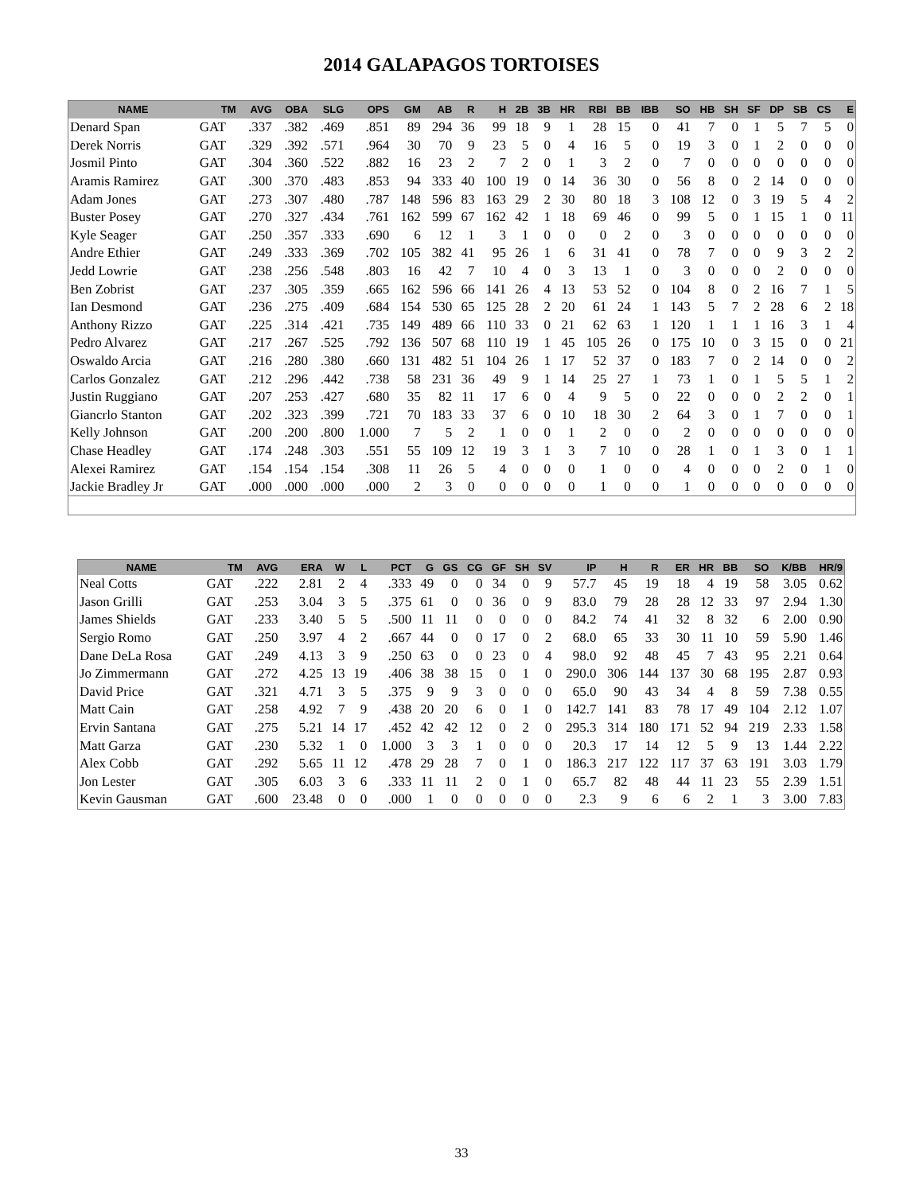2014 GALAPAGOS TORTOISES
| NAME | TM | AVG | OBA | SLG | OPS | GM | AB | R | H | 2B | 3B | HR | RBI | BB | IBB | SO | HB | SH | SF | DP | SB | CS | E |
| --- | --- | --- | --- | --- | --- | --- | --- | --- | --- | --- | --- | --- | --- | --- | --- | --- | --- | --- | --- | --- | --- | --- | --- |
| Denard Span | GAT | .337 | .382 | .469 | .851 | 89 | 294 | 36 | 99 | 18 | 9 | 1 | 28 | 15 | 0 | 41 | 7 | 0 | 1 | 5 | 7 | 5 | 0 |
| Derek Norris | GAT | .329 | .392 | .571 | .964 | 30 | 70 | 9 | 23 | 5 | 0 | 4 | 16 | 5 | 0 | 19 | 3 | 0 | 1 | 2 | 0 | 0 | 0 |
| Josmil Pinto | GAT | .304 | .360 | .522 | .882 | 16 | 23 | 2 | 7 | 2 | 0 | 1 | 3 | 2 | 0 | 7 | 0 | 0 | 0 | 0 | 0 | 0 | 0 |
| Aramis Ramirez | GAT | .300 | .370 | .483 | .853 | 94 | 333 | 40 | 100 | 19 | 0 | 14 | 36 | 30 | 0 | 56 | 8 | 0 | 2 | 14 | 0 | 0 | 0 |
| Adam Jones | GAT | .273 | .307 | .480 | .787 | 148 | 596 | 83 | 163 | 29 | 2 | 30 | 80 | 18 | 3 | 108 | 12 | 0 | 3 | 19 | 5 | 4 | 2 |
| Buster Posey | GAT | .270 | .327 | .434 | .761 | 162 | 599 | 67 | 162 | 42 | 1 | 18 | 69 | 46 | 0 | 99 | 5 | 0 | 1 | 15 | 1 | 0 | 11 |
| Kyle Seager | GAT | .250 | .357 | .333 | .690 | 6 | 12 | 1 | 3 | 1 | 0 | 0 | 0 | 2 | 0 | 3 | 0 | 0 | 0 | 0 | 0 | 0 | 0 |
| Andre Ethier | GAT | .249 | .333 | .369 | .702 | 105 | 382 | 41 | 95 | 26 | 1 | 6 | 31 | 41 | 0 | 78 | 7 | 0 | 0 | 9 | 3 | 2 | 2 |
| Jedd Lowrie | GAT | .238 | .256 | .548 | .803 | 16 | 42 | 7 | 10 | 4 | 0 | 3 | 13 | 1 | 0 | 3 | 0 | 0 | 0 | 2 | 0 | 0 | 0 |
| Ben Zobrist | GAT | .237 | .305 | .359 | .665 | 162 | 596 | 66 | 141 | 26 | 4 | 13 | 53 | 52 | 0 | 104 | 8 | 0 | 2 | 16 | 7 | 1 | 5 |
| Ian Desmond | GAT | .236 | .275 | .409 | .684 | 154 | 530 | 65 | 125 | 28 | 2 | 20 | 61 | 24 | 1 | 143 | 5 | 7 | 2 | 28 | 6 | 2 | 18 |
| Anthony Rizzo | GAT | .225 | .314 | .421 | .735 | 149 | 489 | 66 | 110 | 33 | 0 | 21 | 62 | 63 | 1 | 120 | 1 | 1 | 1 | 16 | 3 | 1 | 4 |
| Pedro Alvarez | GAT | .217 | .267 | .525 | .792 | 136 | 507 | 68 | 110 | 19 | 1 | 45 | 105 | 26 | 0 | 175 | 10 | 0 | 3 | 15 | 0 | 0 | 21 |
| Oswaldo Arcia | GAT | .216 | .280 | .380 | .660 | 131 | 482 | 51 | 104 | 26 | 1 | 17 | 52 | 37 | 0 | 183 | 7 | 0 | 2 | 14 | 0 | 0 | 2 |
| Carlos Gonzalez | GAT | .212 | .296 | .442 | .738 | 58 | 231 | 36 | 49 | 9 | 1 | 14 | 25 | 27 | 1 | 73 | 1 | 0 | 1 | 5 | 5 | 1 | 2 |
| Justin Ruggiano | GAT | .207 | .253 | .427 | .680 | 35 | 82 | 11 | 17 | 6 | 0 | 4 | 9 | 5 | 0 | 22 | 0 | 0 | 0 | 2 | 2 | 0 | 1 |
| Giancrlo Stanton | GAT | .202 | .323 | .399 | .721 | 70 | 183 | 33 | 37 | 6 | 0 | 10 | 18 | 30 | 2 | 64 | 3 | 0 | 1 | 7 | 0 | 0 | 1 |
| Kelly Johnson | GAT | .200 | .200 | .800 | 1.000 | 7 | 5 | 2 | 1 | 0 | 0 | 1 | 2 | 0 | 0 | 2 | 0 | 0 | 0 | 0 | 0 | 0 | 0 |
| Chase Headley | GAT | .174 | .248 | .303 | .551 | 55 | 109 | 12 | 19 | 3 | 1 | 3 | 7 | 10 | 0 | 28 | 1 | 0 | 1 | 3 | 0 | 1 | 1 |
| Alexei Ramirez | GAT | .154 | .154 | .154 | .308 | 11 | 26 | 5 | 4 | 0 | 0 | 0 | 1 | 0 | 0 | 4 | 0 | 0 | 0 | 2 | 0 | 1 | 0 |
| Jackie Bradley Jr | GAT | .000 | .000 | .000 | .000 | 2 | 3 | 0 | 0 | 0 | 0 | 0 | 1 | 0 | 0 | 1 | 0 | 0 | 0 | 0 | 0 | 0 | 0 |
| NAME | TM | AVG | ERA | W | L | PCT | G | GS | CG | GF | SH | SV | IP | H | R | ER | HR | BB | SO | K/BB | HR/9 |
| --- | --- | --- | --- | --- | --- | --- | --- | --- | --- | --- | --- | --- | --- | --- | --- | --- | --- | --- | --- | --- | --- |
| Neal Cotts | GAT | .222 | 2.81 | 2 | 4 | .333 | 49 | 0 | 0 | 34 | 0 | 9 | 57.7 | 45 | 19 | 18 | 4 | 19 | 58 | 3.05 | 0.62 |
| Jason Grilli | GAT | .253 | 3.04 | 3 | 5 | .375 | 61 | 0 | 0 | 36 | 0 | 9 | 83.0 | 79 | 28 | 28 | 12 | 33 | 97 | 2.94 | 1.30 |
| James Shields | GAT | .233 | 3.40 | 5 | 5 | .500 | 11 | 11 | 0 | 0 | 0 | 0 | 84.2 | 74 | 41 | 32 | 8 | 32 | 6 | 2.00 | 0.90 |
| Sergio Romo | GAT | .250 | 3.97 | 4 | 2 | .667 | 44 | 0 | 0 | 17 | 0 | 2 | 68.0 | 65 | 33 | 30 | 11 | 10 | 59 | 5.90 | 1.46 |
| Dane DeLa Rosa | GAT | .249 | 4.13 | 3 | 9 | .250 | 63 | 0 | 0 | 23 | 0 | 4 | 98.0 | 92 | 48 | 45 | 7 | 43 | 95 | 2.21 | 0.64 |
| Jo Zimmermann | GAT | .272 | 4.25 | 13 | 19 | .406 | 38 | 38 | 15 | 0 | 1 | 0 | 290.0 | 306 | 144 | 137 | 30 | 68 | 195 | 2.87 | 0.93 |
| David Price | GAT | .321 | 4.71 | 3 | 5 | .375 | 9 | 9 | 3 | 0 | 0 | 0 | 65.0 | 90 | 43 | 34 | 4 | 8 | 59 | 7.38 | 0.55 |
| Matt Cain | GAT | .258 | 4.92 | 7 | 9 | .438 | 20 | 20 | 6 | 0 | 1 | 0 | 142.7 | 141 | 83 | 78 | 17 | 49 | 104 | 2.12 | 1.07 |
| Ervin Santana | GAT | .275 | 5.21 | 14 | 17 | .452 | 42 | 42 | 12 | 0 | 2 | 0 | 295.3 | 314 | 180 | 171 | 52 | 94 | 219 | 2.33 | 1.58 |
| Matt Garza | GAT | .230 | 5.32 | 1 | 0 | 1.000 | 3 | 3 | 1 | 0 | 0 | 0 | 20.3 | 17 | 14 | 12 | 5 | 9 | 13 | 1.44 | 2.22 |
| Alex Cobb | GAT | .292 | 5.65 | 11 | 12 | .478 | 29 | 28 | 7 | 0 | 1 | 0 | 186.3 | 217 | 122 | 117 | 37 | 63 | 191 | 3.03 | 1.79 |
| Jon Lester | GAT | .305 | 6.03 | 3 | 6 | .333 | 11 | 11 | 2 | 0 | 1 | 0 | 65.7 | 82 | 48 | 44 | 11 | 23 | 55 | 2.39 | 1.51 |
| Kevin Gausman | GAT | .600 | 23.48 | 0 | 0 | .000 | 1 | 0 | 0 | 0 | 0 | 0 | 2.3 | 9 | 6 | 6 | 2 | 1 | 3 | 3.00 | 7.83 |
33